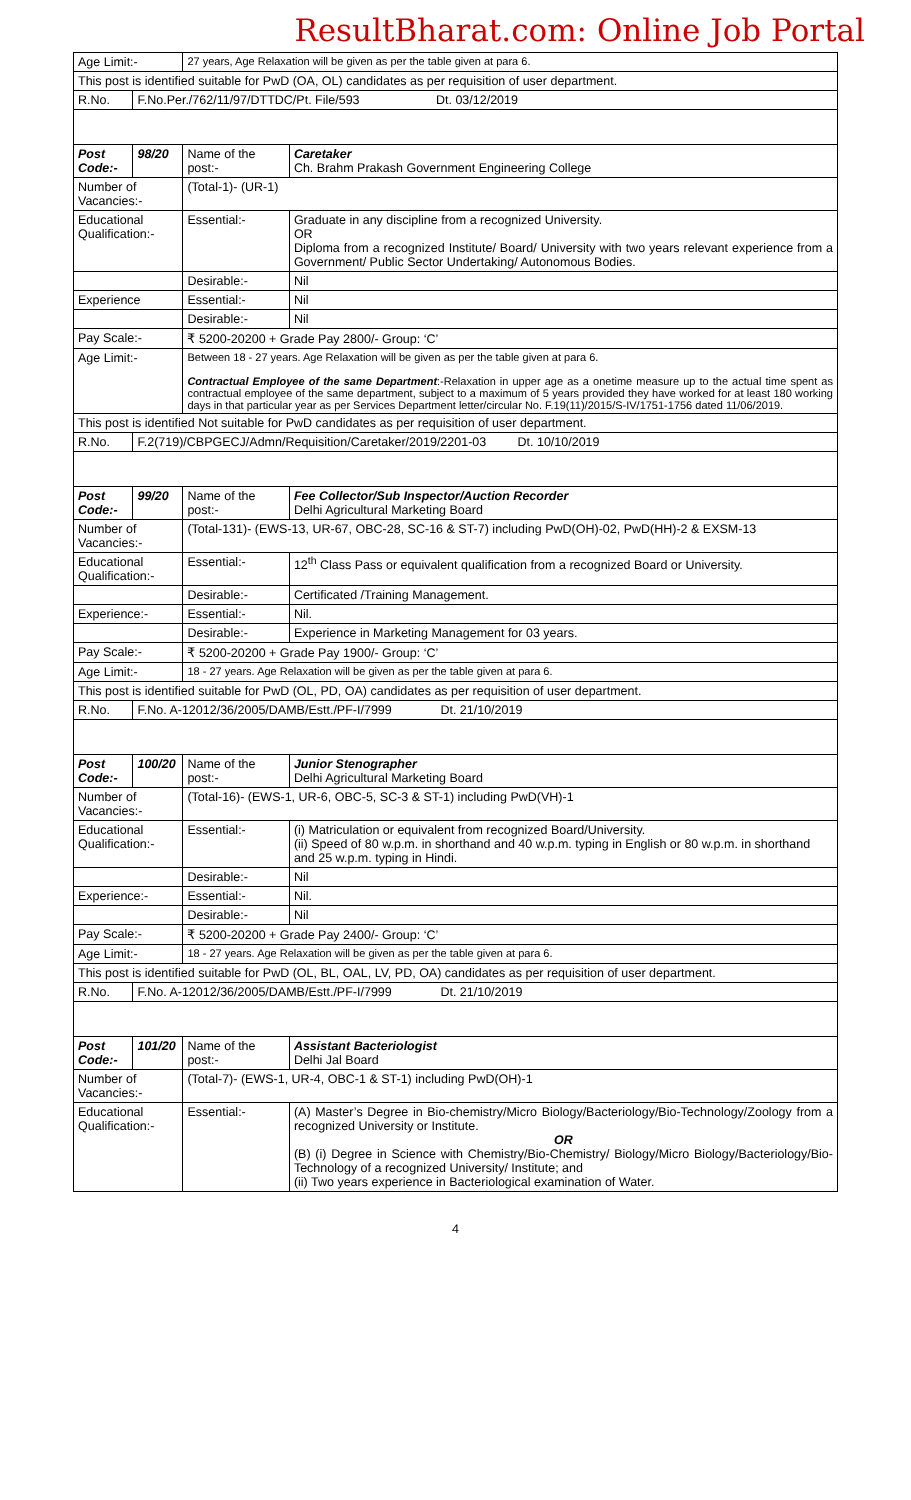ResultBharat.com: Online Job Portal
| Age Limit:- | | 27 years, Age Relaxation will be given as per the table given at para 6. | |
| This post is identified suitable for PwD (OA, OL) candidates as per requisition of user department. | | | |
| R.No. | F.No.Per./762/11/97/DTTDC/Pt. File/593 Dt. 03/12/2019 | | |
| Post Code:- | 98/20 | Name of the post:- | Caretaker Ch. Brahm Prakash Government Engineering College |
| Number of Vacancies:- | | (Total-1)- (UR-1) | |
| Educational Qualification:- | | Essential:- | Graduate in any discipline from a recognized University. OR Diploma from a recognized Institute/ Board/ University with two years relevant experience from a Government/ Public Sector Undertaking/ Autonomous Bodies. |
| | | Desirable:- | Nil |
| Experience | | Essential:- | Nil |
| | | Desirable:- | Nil |
| Pay Scale:- | | ₹ 5200-20200 + Grade Pay 2800/- Group: ‘C’ | |
| Age Limit:- | | Between 18 - 27 years. Age Relaxation will be given as per the table given at para 6. Contractual Employee of the same Department :-Relaxation in upper age as a onetime measure up to the actual time spent as contractual employee of the same department, subject to a maximum of 5 years provided they have worked for at least 180 working days in that particular year as per Services Department letter/circular No. F.19(11)/2015/S-IV/1751-1756 dated 11/06/2019. | |
| This post is identified Not suitable for PwD candidates as per requisition of user department. | | | |
| R.No. | F.2(719)/CBPGECJ/Admn/Requisition/Caretaker/2019/2201-03 Dt. 10/10/2019 | | |
| Post Code:- | 99/20 | Name of the post:- | Fee Collector/Sub Inspector/Auction Recorder Delhi Agricultural Marketing Board |
| Number of Vacancies:- | | (Total-131)- (EWS-13, UR-67, OBC-28, SC-16 & ST-7) including PwD(OH)-02, PwD(HH)-2 & EXSM-13 | |
| Educational Qualification:- | | Essential:- | 12<sup>th</sup> Class Pass or equivalent qualification from a recognized Board or University. |
| | | Desirable:- | Certificated /Training Management. |
| Experience:- | | Essential:- | Nil. |
| | | Desirable:- | Experience in Marketing Management for 03 years. |
| Pay Scale:- | | ₹ 5200-20200 + Grade Pay 1900/- Group: ‘C’ | |
| Age Limit:- | | 18 - 27 years. Age Relaxation will be given as per the table given at para 6. | |
| This post is identified suitable for PwD (OL, PD, OA) candidates as per requisition of user department. | | | |
| R.No. | F.No. A-12012/36/2005/DAMB/Estt./PF-I/7999 Dt. 21/10/2019 | | |
| Post Code:- | 100/20 | Name of the post:- | Junior Stenographer Delhi Agricultural Marketing Board |
| Number of Vacancies:- | | (Total-16)- (EWS-1, UR-6, OBC-5, SC-3 & ST-1) including PwD(VH)-1 | |
| Educational Qualification:- | | Essential:- | (i) Matriculation or equivalent from recognized Board/University. (ii) Speed of 80 w.p.m. in shorthand and 40 w.p.m. typing in English or 80 w.p.m. in shorthand and 25 w.p.m. typing in Hindi. |
| | | Desirable:- | Nil |
| Experience:- | | Essential:- | Nil. |
| | | Desirable:- | Nil |
| Pay Scale:- | | ₹ 5200-20200 + Grade Pay 2400/- Group: ‘C’ | |
| Age Limit:- | | 18 - 27 years. Age Relaxation will be given as per the table given at para 6. | |
| This post is identified suitable for PwD (OL, BL, OAL, LV, PD, OA) candidates as per requisition of user department. | | | |
| R.No. | F.No. A-12012/36/2005/DAMB/Estt./PF-I/7999 Dt. 21/10/2019 | | |
| Post Code:- | 101/20 | Name of the post:- | Assistant Bacteriologist Delhi Jal Board |
| Number of Vacancies:- | | (Total-7)- (EWS-1, UR-4, OBC-1 & ST-1) including PwD(OH)-1 | |
| Educational Qualification:- | | Essential:- | (A) Master’s Degree in Bio-chemistry/Micro Biology/Bacteriology/Bio-Technology/Zoology from a recognized University or Institute. OR (B) (i) Degree in Science with Chemistry/Bio-Chemistry/ Biology/Micro Biology/Bacteriology/Bio-Technology of a recognized University/ Institute; and (ii) Two years experience in Bacteriological examination of Water. |
4